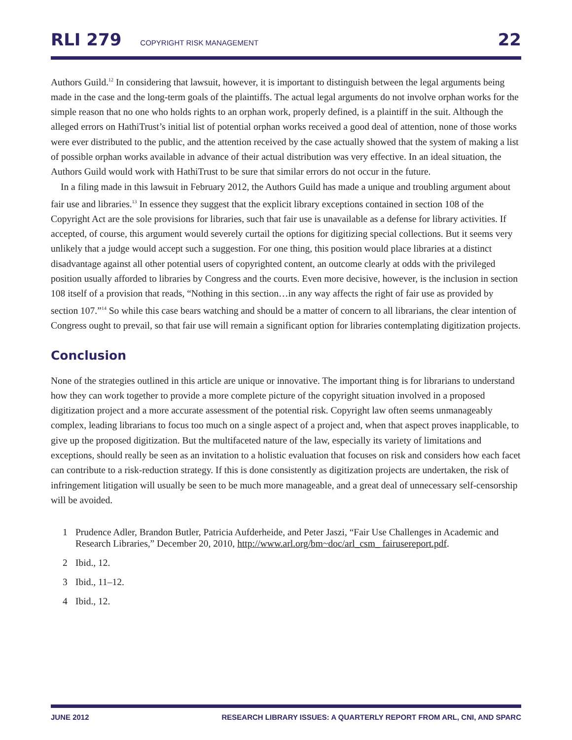RLI 279 COPYRIGHT RISK MANAGEMENT 22
Authors Guild.<sup>12</sup> In considering that lawsuit, however, it is important to distinguish between the legal arguments being made in the case and the long-term goals of the plaintiffs. The actual legal arguments do not involve orphan works for the simple reason that no one who holds rights to an orphan work, properly defined, is a plaintiff in the suit. Although the alleged errors on HathiTrust’s initial list of potential orphan works received a good deal of attention, none of those works were ever distributed to the public, and the attention received by the case actually showed that the system of making a list of possible orphan works available in advance of their actual distribution was very effective. In an ideal situation, the Authors Guild would work with HathiTrust to be sure that similar errors do not occur in the future.
In a filing made in this lawsuit in February 2012, the Authors Guild has made a unique and troubling argument about fair use and libraries.<sup>13</sup> In essence they suggest that the explicit library exceptions contained in section 108 of the Copyright Act are the sole provisions for libraries, such that fair use is unavailable as a defense for library activities. If accepted, of course, this argument would severely curtail the options for digitizing special collections. But it seems very unlikely that a judge would accept such a suggestion. For one thing, this position would place libraries at a distinct disadvantage against all other potential users of copyrighted content, an outcome clearly at odds with the privileged position usually afforded to libraries by Congress and the courts. Even more decisive, however, is the inclusion in section 108 itself of a provision that reads, “Nothing in this section…in any way affects the right of fair use as provided by section 107.”<sup>14</sup> So while this case bears watching and should be a matter of concern to all librarians, the clear intention of Congress ought to prevail, so that fair use will remain a significant option for libraries contemplating digitization projects.
Conclusion
None of the strategies outlined in this article are unique or innovative. The important thing is for librarians to understand how they can work together to provide a more complete picture of the copyright situation involved in a proposed digitization project and a more accurate assessment of the potential risk. Copyright law often seems unmanageably complex, leading librarians to focus too much on a single aspect of a project and, when that aspect proves inapplicable, to give up the proposed digitization. But the multifaceted nature of the law, especially its variety of limitations and exceptions, should really be seen as an invitation to a holistic evaluation that focuses on risk and considers how each facet can contribute to a risk-reduction strategy. If this is done consistently as digitization projects are undertaken, the risk of infringement litigation will usually be seen to be much more manageable, and a great deal of unnecessary self-censorship will be avoided.
1 Prudence Adler, Brandon Butler, Patricia Aufderheide, and Peter Jaszi, “Fair Use Challenges in Academic and Research Libraries,” December 20, 2010, http://www.arl.org/bm~doc/arl_csm_ fairusereport.pdf.
2 Ibid., 12.
3 Ibid., 11–12.
4 Ibid., 12.
JUNE 2012 RESEARCH LIBRARY ISSUES: A QUARTERLY REPORT FROM ARL, CNI, AND SPARC